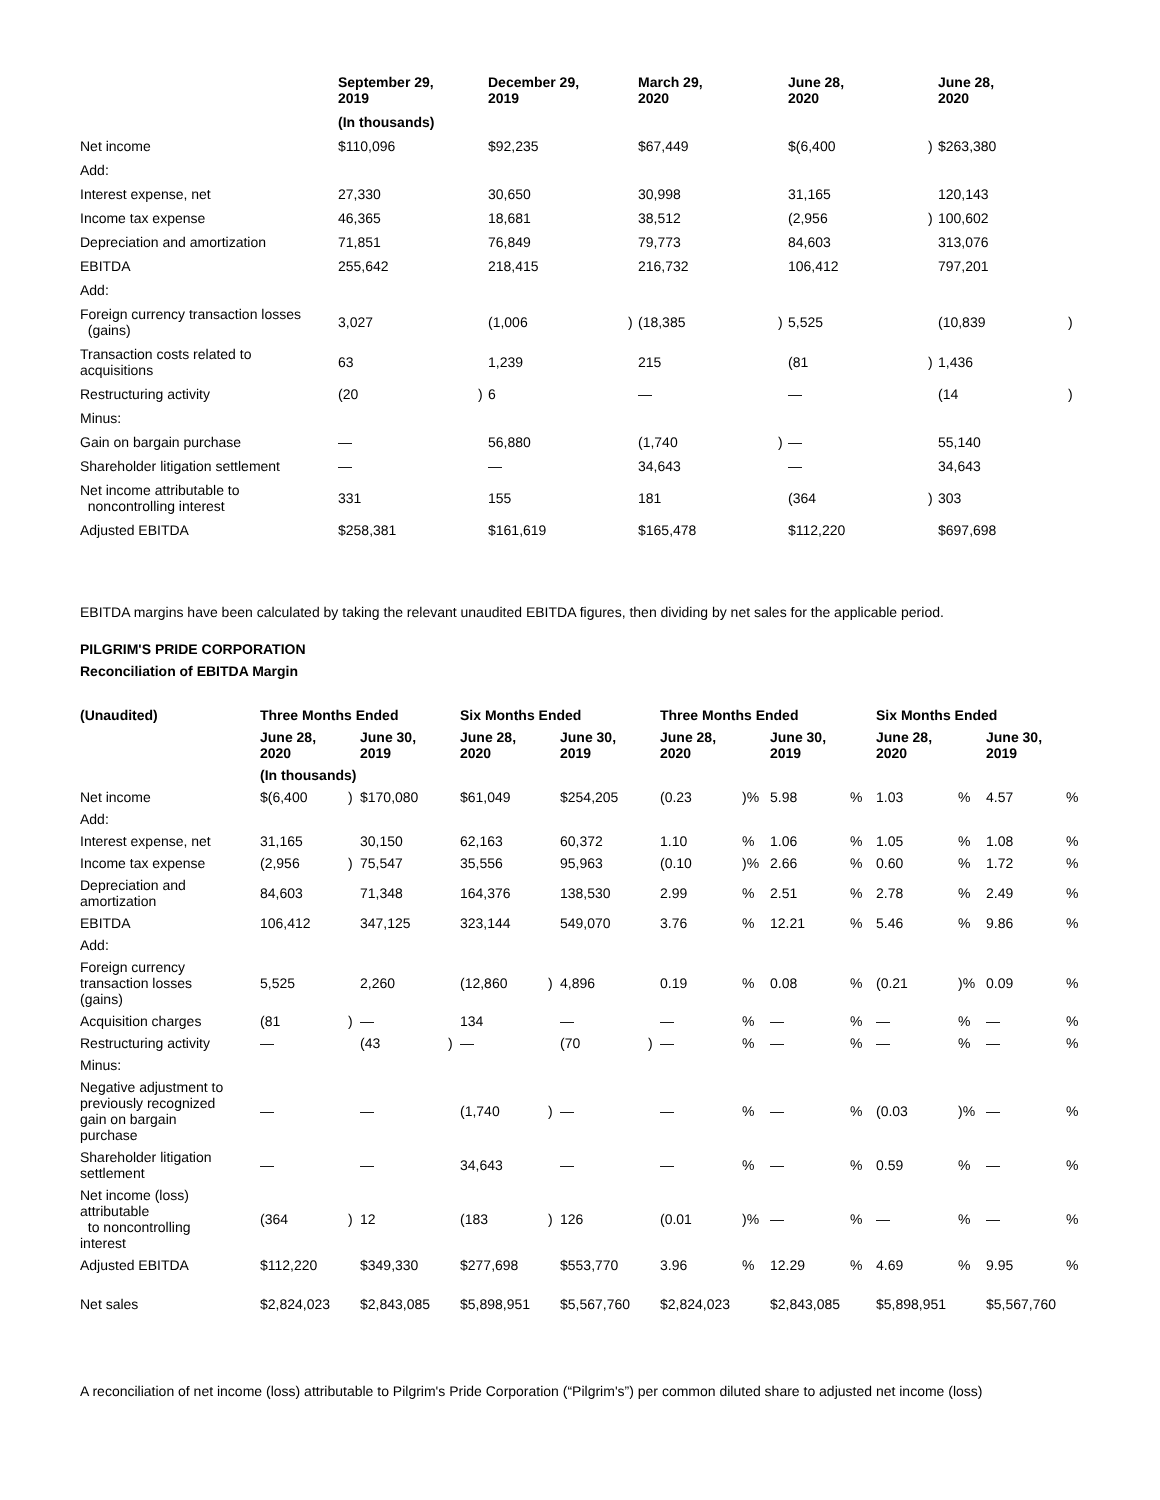| | September 29, 2019 | | December 29, 2019 | | March 29, 2020 | | June 28, 2020 | | June 28, 2020 | |
| --- | --- | --- | --- | --- | --- | --- | --- | --- | --- | --- |
| | (In thousands) | | | | | | | | | |
| Net income | $110,096 | | $92,235 | | $67,449 | | $(6,400 | ) | $263,380 | |
| Add: | | | | | | | | | | |
| Interest expense, net | 27,330 | | 30,650 | | 30,998 | | 31,165 | | 120,143 | |
| Income tax expense | 46,365 | | 18,681 | | 38,512 | | (2,956 | ) | 100,602 | |
| Depreciation and amortization | 71,851 | | 76,849 | | 79,773 | | 84,603 | | 313,076 | |
| EBITDA | 255,642 | | 218,415 | | 216,732 | | 106,412 | | 797,201 | |
| Add: | | | | | | | | | | |
| Foreign currency transaction losses (gains) | 3,027 | | (1,006 | ) | (18,385 | ) | 5,525 | | (10,839 | ) |
| Transaction costs related to acquisitions | 63 | | 1,239 | | 215 | | (81 | ) | 1,436 | |
| Restructuring activity | (20 | ) | 6 | | — | | — | | (14 | ) |
| Minus: | | | | | | | | | | |
| Gain on bargain purchase | — | | 56,880 | | (1,740 | ) | — | | 55,140 | |
| Shareholder litigation settlement | — | | — | | 34,643 | | — | | 34,643 | |
| Net income attributable to noncontrolling interest | 331 | | 155 | | 181 | | (364 | ) | 303 | |
| Adjusted EBITDA | $258,381 | | $161,619 | | $165,478 | | $112,220 | | $697,698 | |
EBITDA margins have been calculated by taking the relevant unaudited EBITDA figures, then dividing by net sales for the applicable period.
PILGRIM'S PRIDE CORPORATION
Reconciliation of EBITDA Margin
| (Unaudited) | Three Months Ended | | | | Six Months Ended | | | | Three Months Ended | | | | Six Months Ended | | | |
| --- | --- | --- | --- | --- | --- | --- | --- | --- | --- | --- | --- | --- | --- | --- | --- | --- |
| | June 28, 2020 | | June 30, 2019 | | June 28, 2020 | | June 30, 2019 | | June 28, 2020 | | June 30, 2019 | | June 28, 2020 | | June 30, 2019 | |
| | (In thousands) | | | | | | | | | | | | | | | |
| Net income | $(6,400 | ) | $170,080 | | $61,049 | | $254,205 | | (0.23 | )% | 5.98 | % | 1.03 | % | 4.57 | % |
| Add: | | | | | | | | | | | | | | | | |
| Interest expense, net | 31,165 | | 30,150 | | 62,163 | | 60,372 | | 1.10 | % | 1.06 | % | 1.05 | % | 1.08 | % |
| Income tax expense | (2,956 | ) | 75,547 | | 35,556 | | 95,963 | | (0.10 | )% | 2.66 | % | 0.60 | % | 1.72 | % |
| Depreciation and amortization | 84,603 | | 71,348 | | 164,376 | | 138,530 | | 2.99 | % | 2.51 | % | 2.78 | % | 2.49 | % |
| EBITDA | 106,412 | | 347,125 | | 323,144 | | 549,070 | | 3.76 | % | 12.21 | % | 5.46 | % | 9.86 | % |
| Add: | | | | | | | | | | | | | | | | |
| Foreign currency transaction losses (gains) | 5,525 | | 2,260 | | (12,860 | ) | 4,896 | | 0.19 | % | 0.08 | % | (0.21 | )% | 0.09 | % |
| Acquisition charges | (81 | ) | — | | 134 | | — | | — | % | — | % | — | % | — | % |
| Restructuring activity | — | | (43 | ) | — | | (70 | ) | — | % | — | % | — | % | — | % |
| Minus: | | | | | | | | | | | | | | | | |
| Negative adjustment to previously recognized gain on bargain purchase | — | | — | | (1,740 | ) | — | | — | % | — | % | (0.03 | )% | — | % |
| Shareholder litigation settlement | — | | — | | 34,643 | | — | | — | % | — | % | 0.59 | % | — | % |
| Net income (loss) attributable to noncontrolling interest | (364 | ) | 12 | | (183 | ) | 126 | | (0.01 | )% | — | % | — | % | — | % |
| Adjusted EBITDA | $112,220 | | $349,330 | | $277,698 | | $553,770 | | 3.96 | % | 12.29 | % | 4.69 | % | 9.95 | % |
| Net sales | $2,824,023 | | $2,843,085 | | $5,898,951 | | $5,567,760 | | $2,824,023 | | $2,843,085 | | $5,898,951 | | $5,567,760 | |
A reconciliation of net income (loss) attributable to Pilgrim's Pride Corporation (“Pilgrim's”) per common diluted share to adjusted net income (loss)